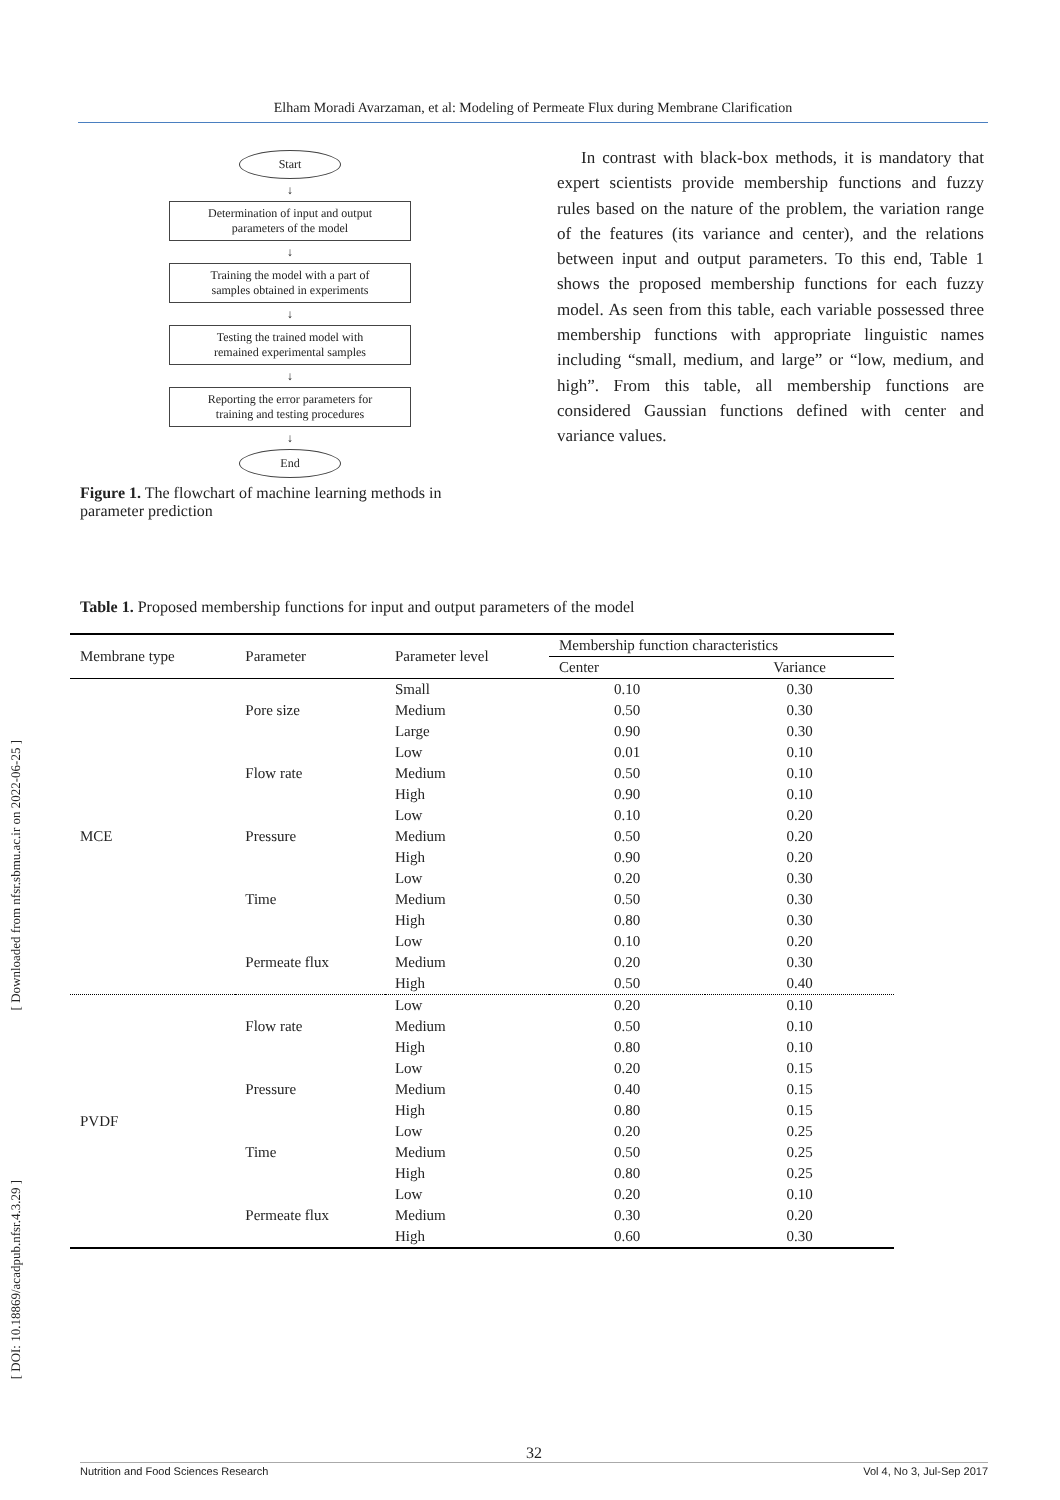Elham Moradi Avarzaman, et al: Modeling of Permeate Flux during Membrane Clarification
[ Downloaded from nfsr.sbmu.ac.ir on 2022-06-25 ]
[ DOI: 10.18869/acadpub.nfsr.4.3.29 ]
Start
↓
Determination of input and output
parameters of the model
↓
Training the model with a part of
samples obtained in experiments
↓
Testing the trained model with
remained experimental samples
↓
Reporting the error parameters for
training and testing procedures
↓
End
Figure 1. The flowchart of machine learning methods in parameter prediction
In contrast with black-box methods, it is mandatory that expert scientists provide membership functions and fuzzy rules based on the nature of the problem, the variation range of the features (its variance and center), and the relations between input and output parameters. To this end, Table 1 shows the proposed membership functions for each fuzzy model. As seen from this table, each variable possessed three membership functions with appropriate linguistic names including “small, medium, and large” or “low, medium, and high”. From this table, all membership functions are considered Gaussian functions defined with center and variance values.
Table 1. Proposed membership functions for input and output parameters of the model
| Membrane type | Parameter | Parameter level | Membership function characteristics | |
| --- | --- | --- | --- | --- |
| | | | Center | Variance |
| MCE | Pore size | Small | 0.10 | 0.30 |
| | | Medium | 0.50 | 0.30 |
| | | Large | 0.90 | 0.30 |
| | Flow rate | Low | 0.01 | 0.10 |
| | | Medium | 0.50 | 0.10 |
| | | High | 0.90 | 0.10 |
| | Pressure | Low | 0.10 | 0.20 |
| | | Medium | 0.50 | 0.20 |
| | | High | 0.90 | 0.20 |
| | Time | Low | 0.20 | 0.30 |
| | | Medium | 0.50 | 0.30 |
| | | High | 0.80 | 0.30 |
| | Permeate flux | Low | 0.10 | 0.20 |
| | | Medium | 0.20 | 0.30 |
| | | High | 0.50 | 0.40 |
| PVDF | Flow rate | Low | 0.20 | 0.10 |
| | | Medium | 0.50 | 0.10 |
| | | High | 0.80 | 0.10 |
| | Pressure | Low | 0.20 | 0.15 |
| | | Medium | 0.40 | 0.15 |
| | | High | 0.80 | 0.15 |
| | Time | Low | 0.20 | 0.25 |
| | | Medium | 0.50 | 0.25 |
| | | High | 0.80 | 0.25 |
| | Permeate flux | Low | 0.20 | 0.10 |
| | | Medium | 0.30 | 0.20 |
| | | High | 0.60 | 0.30 |
32
Nutrition and Food Sciences Research Vol 4, No 3, Jul-Sep 2017